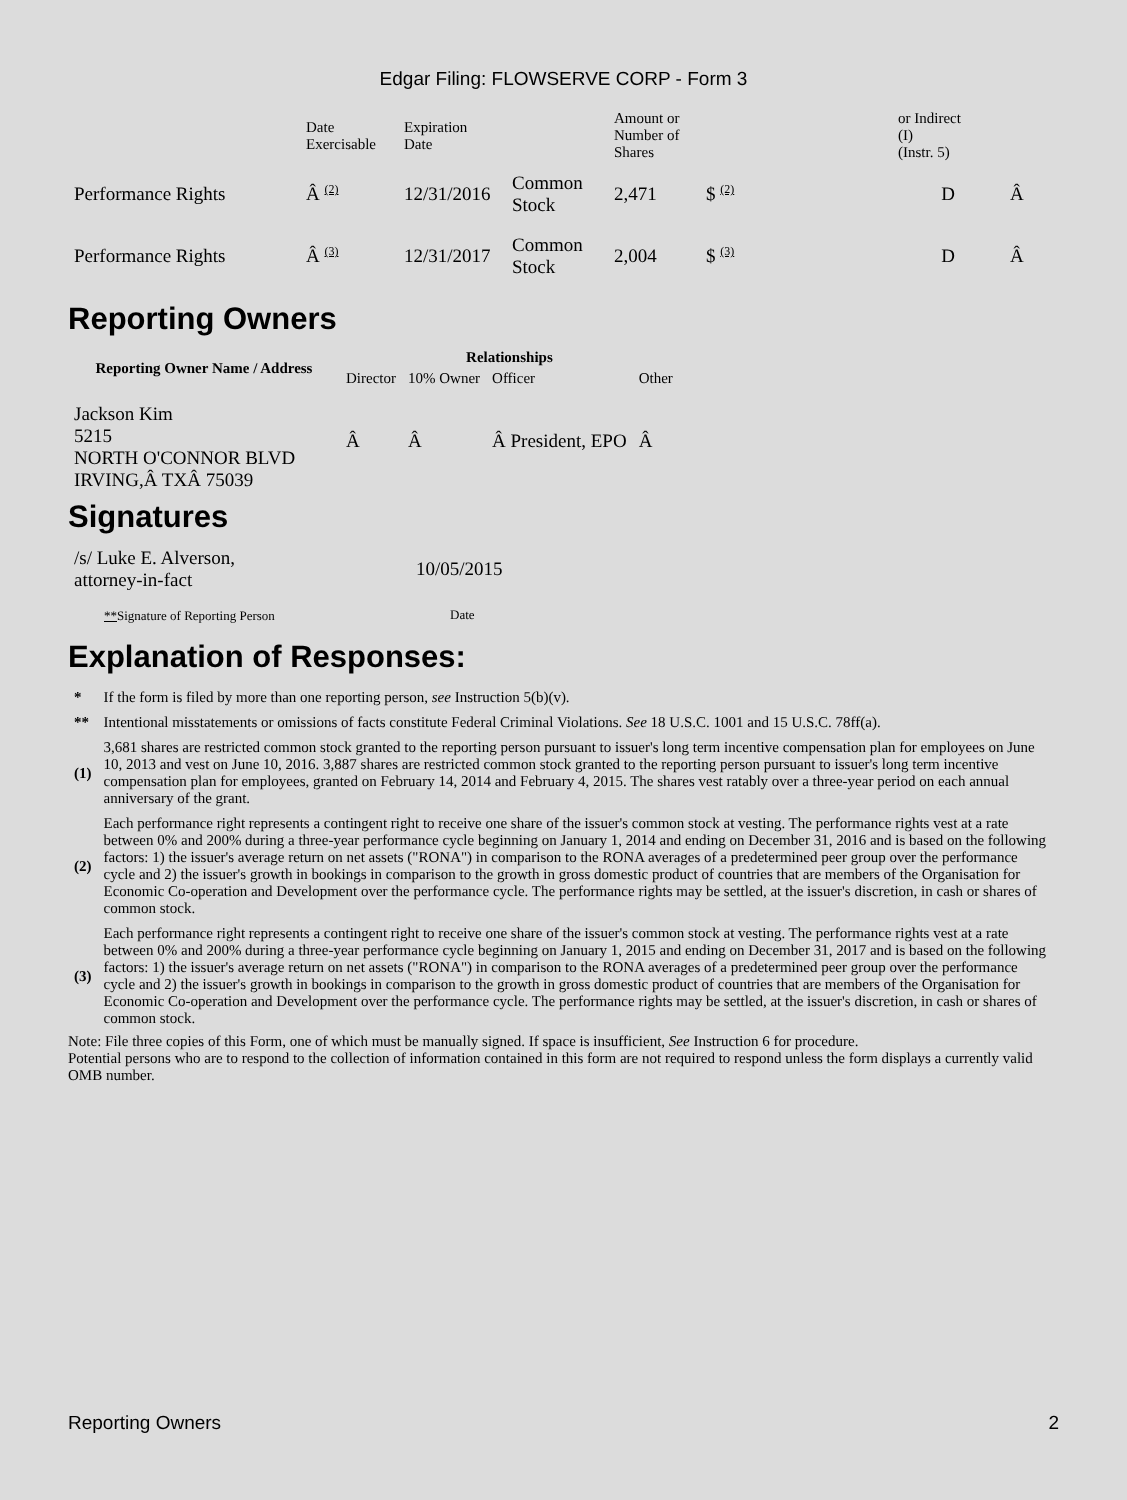Edgar Filing: FLOWSERVE CORP - Form 3
| | Date Exercisable | Expiration Date | | Amount or Number of Shares | | or Indirect (I) (Instr. 5) | |
| Performance Rights | Â (2) | 12/31/2016 | Common Stock | 2,471 | $ (2) | D | Â |
| Performance Rights | Â (3) | 12/31/2017 | Common Stock | 2,004 | $ (3) | D | Â |
Reporting Owners
| Reporting Owner Name / Address | Relationships | | | |
| --- | --- | --- | --- | --- |
| | Director | 10% Owner | Officer | Other |
| Jackson Kim 5215 NORTH O'CONNOR BLVD IRVING,Â TXÂ 75039 | Â | Â | Â President, EPO | Â |
Signatures
| /s/ Luke E. Alverson, attorney-in-fact | 10/05/2015 |
| ** Signature of Reporting Person | Date |
Explanation of Responses:
| * | If the form is filed by more than one reporting person, see Instruction 5(b)(v). |
| ** | Intentional misstatements or omissions of facts constitute Federal Criminal Violations. See 18 U.S.C. 1001 and 15 U.S.C. 78ff(a). |
| (1) | 3,681 shares are restricted common stock granted to the reporting person pursuant to issuer's long term incentive compensation plan for employees on June 10, 2013 and vest on June 10, 2016. 3,887 shares are restricted common stock granted to the reporting person pursuant to issuer's long term incentive compensation plan for employees, granted on February 14, 2014 and February 4, 2015. The shares vest ratably over a three-year period on each annual anniversary of the grant. |
| (2) | Each performance right represents a contingent right to receive one share of the issuer's common stock at vesting. The performance rights vest at a rate between 0% and 200% during a three-year performance cycle beginning on January 1, 2014 and ending on December 31, 2016 and is based on the following factors: 1) the issuer's average return on net assets ("RONA") in comparison to the RONA averages of a predetermined peer group over the performance cycle and 2) the issuer's growth in bookings in comparison to the growth in gross domestic product of countries that are members of the Organisation for Economic Co-operation and Development over the performance cycle. The performance rights may be settled, at the issuer's discretion, in cash or shares of common stock. |
| (3) | Each performance right represents a contingent right to receive one share of the issuer's common stock at vesting. The performance rights vest at a rate between 0% and 200% during a three-year performance cycle beginning on January 1, 2015 and ending on December 31, 2017 and is based on the following factors: 1) the issuer's average return on net assets ("RONA") in comparison to the RONA averages of a predetermined peer group over the performance cycle and 2) the issuer's growth in bookings in comparison to the growth in gross domestic product of countries that are members of the Organisation for Economic Co-operation and Development over the performance cycle. The performance rights may be settled, at the issuer's discretion, in cash or shares of common stock. |
Note: File three copies of this Form, one of which must be manually signed. If space is insufficient, See Instruction 6 for procedure.
Potential persons who are to respond to the collection of information contained in this form are not required to respond unless the form displays a currently valid OMB number.
Reporting Owners 2